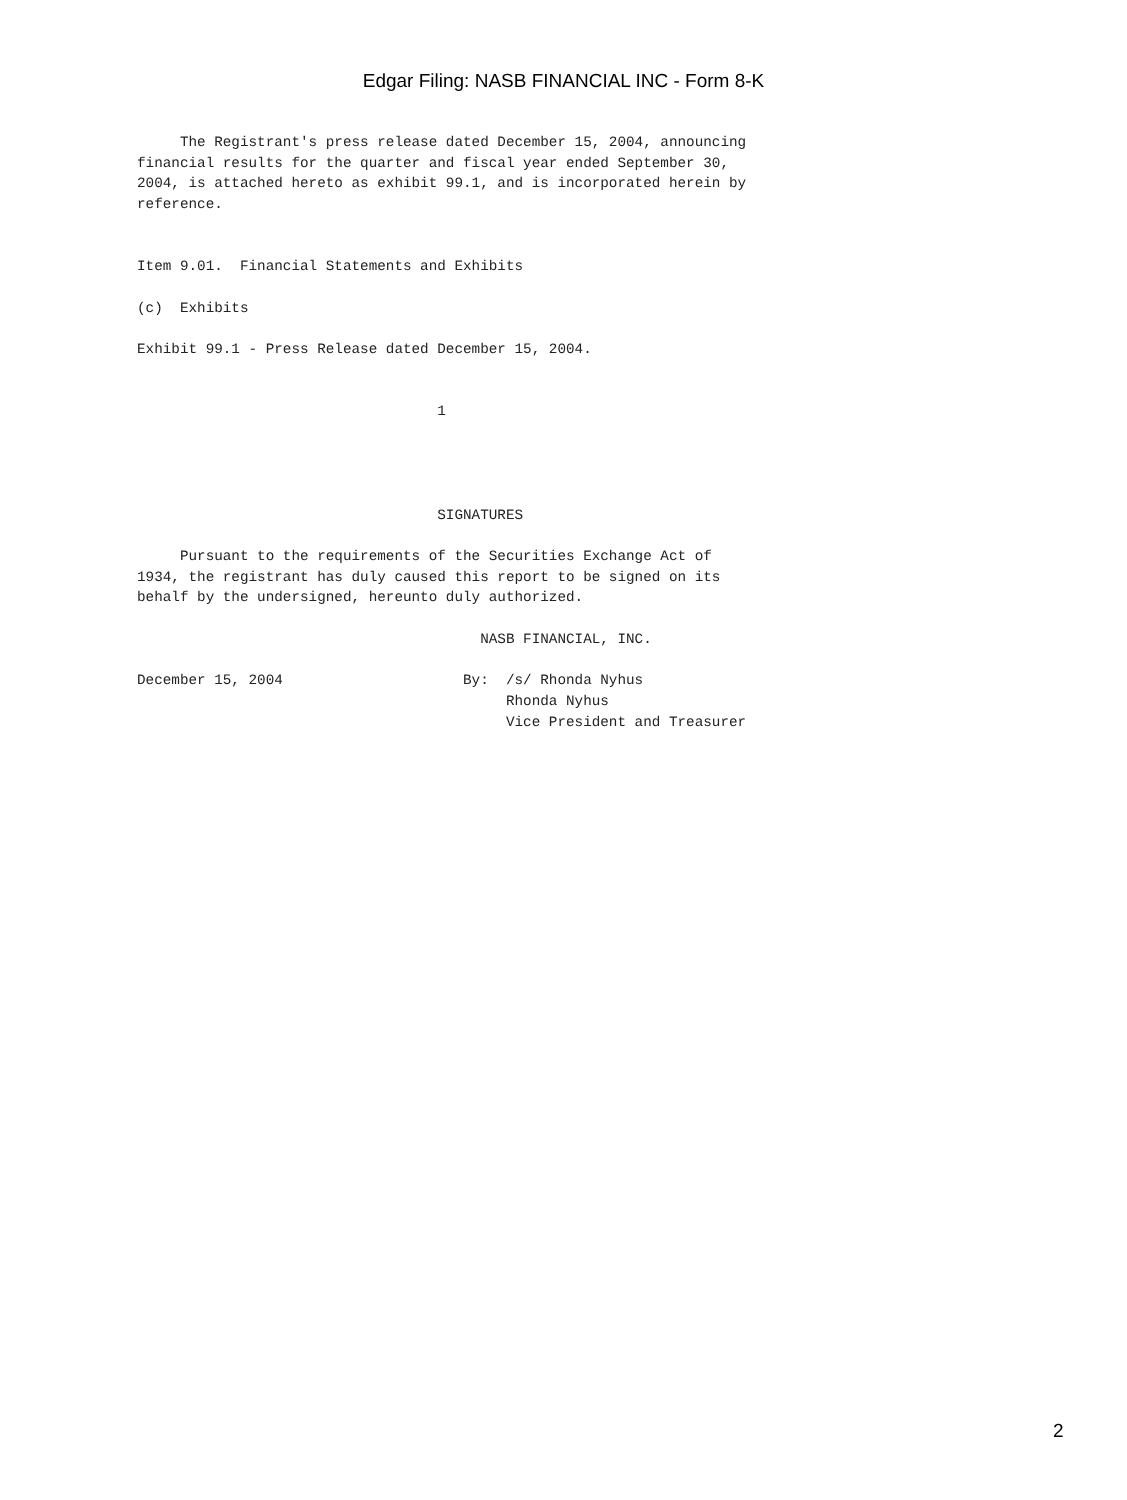Edgar Filing: NASB FINANCIAL INC - Form 8-K
     The Registrant's press release dated December 15, 2004, announcing
financial results for the quarter and fiscal year ended September 30,
2004, is attached hereto as exhibit 99.1, and is incorporated herein by
reference.


Item 9.01.  Financial Statements and Exhibits

(c)  Exhibits

Exhibit 99.1 - Press Release dated December 15, 2004.


                                   1




                                   SIGNATURES

     Pursuant to the requirements of the Securities Exchange Act of
1934, the registrant has duly caused this report to be signed on its
behalf by the undersigned, hereunto duly authorized.

                                        NASB FINANCIAL, INC.

December 15, 2004                     By:  /s/ Rhonda Nyhus
                                           Rhonda Nyhus
                                           Vice President and Treasurer
2